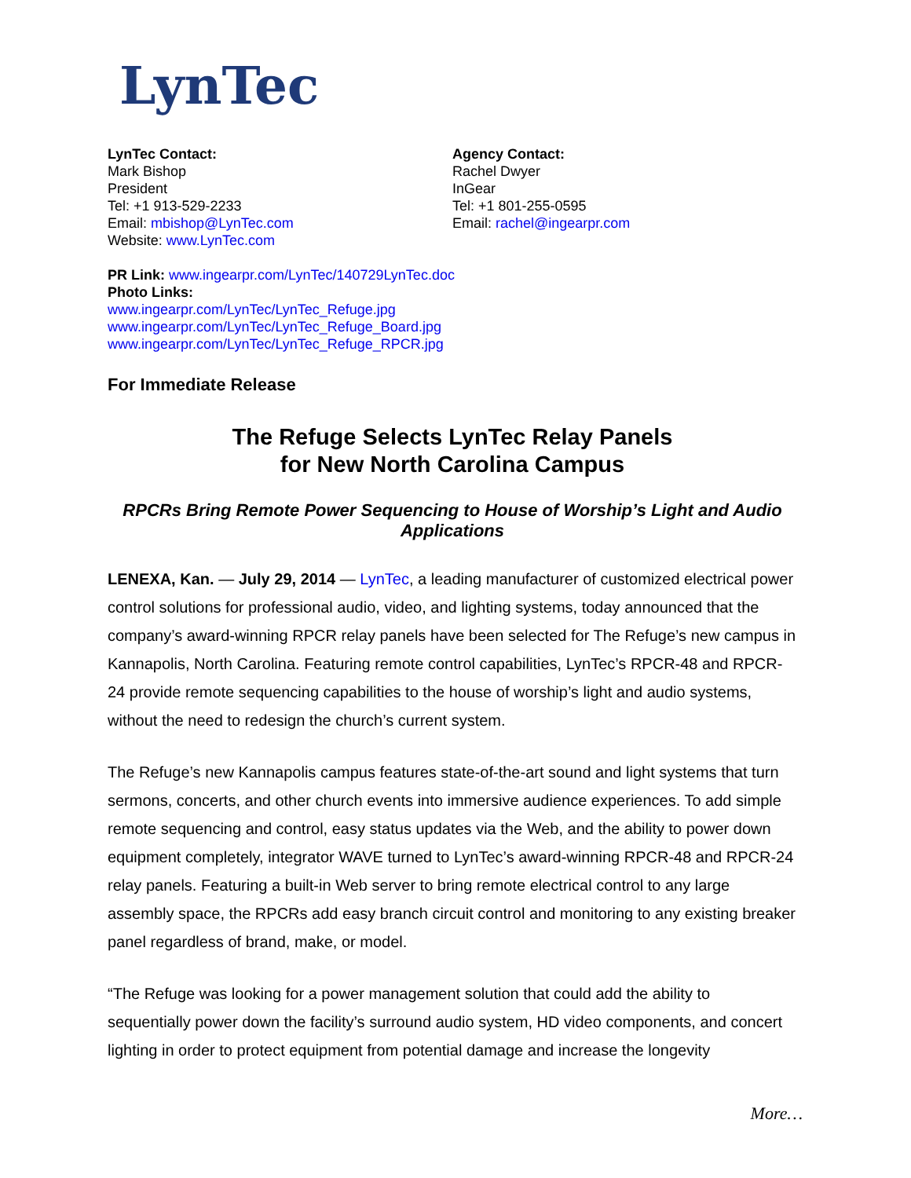LynTec
LynTec Contact:
Mark Bishop
President
Tel: +1 913-529-2233
Email: mbishop@LynTec.com
Website: www.LynTec.com
Agency Contact:
Rachel Dwyer
InGear
Tel: +1 801-255-0595
Email: rachel@ingearpr.com
PR Link: www.ingearpr.com/LynTec/140729LynTec.doc
Photo Links:
www.ingearpr.com/LynTec/LynTec_Refuge.jpg
www.ingearpr.com/LynTec/LynTec_Refuge_Board.jpg
www.ingearpr.com/LynTec/LynTec_Refuge_RPCR.jpg
For Immediate Release
The Refuge Selects LynTec Relay Panels
for New North Carolina Campus
RPCRs Bring Remote Power Sequencing to House of Worship’s Light and Audio Applications
LENEXA, Kan. — July 29, 2014 — LynTec, a leading manufacturer of customized electrical power control solutions for professional audio, video, and lighting systems, today announced that the company’s award-winning RPCR relay panels have been selected for The Refuge’s new campus in Kannapolis, North Carolina. Featuring remote control capabilities, LynTec’s RPCR-48 and RPCR-24 provide remote sequencing capabilities to the house of worship’s light and audio systems, without the need to redesign the church’s current system.
The Refuge’s new Kannapolis campus features state-of-the-art sound and light systems that turn sermons, concerts, and other church events into immersive audience experiences. To add simple remote sequencing and control, easy status updates via the Web, and the ability to power down equipment completely, integrator WAVE turned to LynTec’s award-winning RPCR-48 and RPCR-24 relay panels. Featuring a built-in Web server to bring remote electrical control to any large assembly space, the RPCRs add easy branch circuit control and monitoring to any existing breaker panel regardless of brand, make, or model.
“The Refuge was looking for a power management solution that could add the ability to sequentially power down the facility’s surround audio system, HD video components, and concert lighting in order to protect equipment from potential damage and increase the longevity
More…